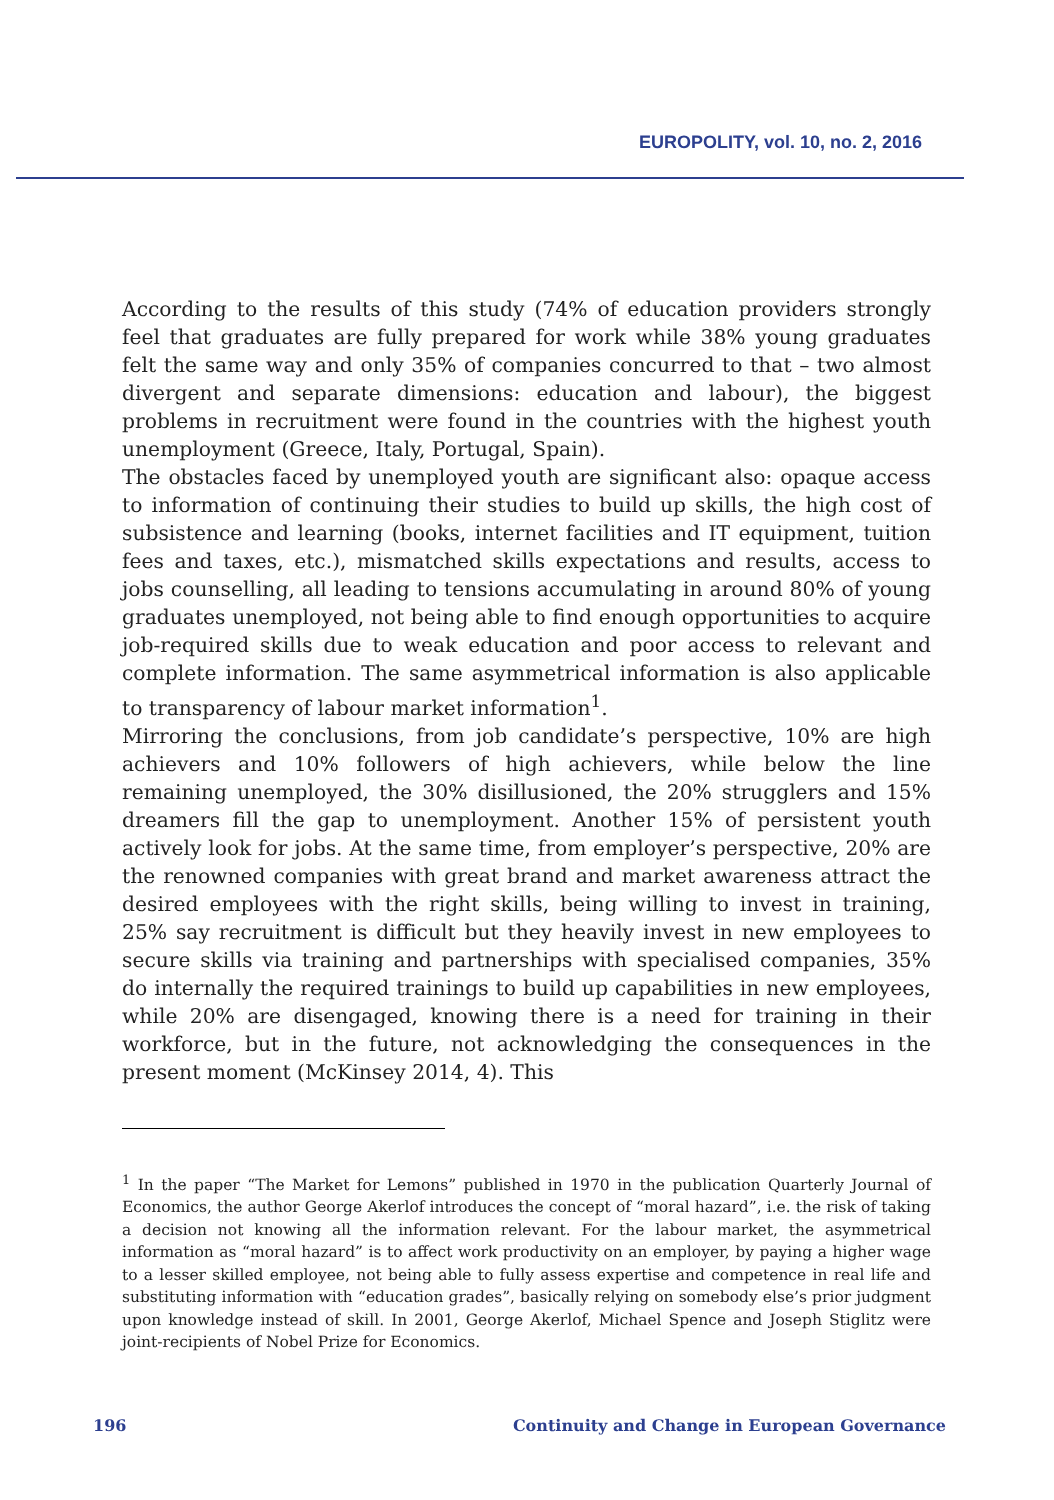EUROPOLITY, vol. 10, no. 2, 2016
According to the results of this study (74% of education providers strongly feel that graduates are fully prepared for work while 38% young graduates felt the same way and only 35% of companies concurred to that – two almost divergent and separate dimensions: education and labour), the biggest problems in recruitment were found in the countries with the highest youth unemployment (Greece, Italy, Portugal, Spain).
The obstacles faced by unemployed youth are significant also: opaque access to information of continuing their studies to build up skills, the high cost of subsistence and learning (books, internet facilities and IT equipment, tuition fees and taxes, etc.), mismatched skills expectations and results, access to jobs counselling, all leading to tensions accumulating in around 80% of young graduates unemployed, not being able to find enough opportunities to acquire job-required skills due to weak education and poor access to relevant and complete information. The same asymmetrical information is also applicable to transparency of labour market information<sup>1</sup>.
Mirroring the conclusions, from job candidate’s perspective, 10% are high achievers and 10% followers of high achievers, while below the line remaining unemployed, the 30% disillusioned, the 20% strugglers and 15% dreamers fill the gap to unemployment. Another 15% of persistent youth actively look for jobs. At the same time, from employer’s perspective, 20% are the renowned companies with great brand and market awareness attract the desired employees with the right skills, being willing to invest in training, 25% say recruitment is difficult but they heavily invest in new employees to secure skills via training and partnerships with specialised companies, 35% do internally the required trainings to build up capabilities in new employees, while 20% are disengaged, knowing there is a need for training in their workforce, but in the future, not acknowledging the consequences in the present moment (McKinsey 2014, 4). This
<sup>1</sup> In the paper “The Market for Lemons” published in 1970 in the publication Quarterly Journal of Economics, the author George Akerlof introduces the concept of “moral hazard”, i.e. the risk of taking a decision not knowing all the information relevant. For the labour market, the asymmetrical information as “moral hazard” is to affect work productivity on an employer, by paying a higher wage to a lesser skilled employee, not being able to fully assess expertise and competence in real life and substituting information with “education grades”, basically relying on somebody else’s prior judgment upon knowledge instead of skill. In 2001, George Akerlof, Michael Spence and Joseph Stiglitz were joint-recipients of Nobel Prize for Economics.
196 Continuity and Change in European Governance